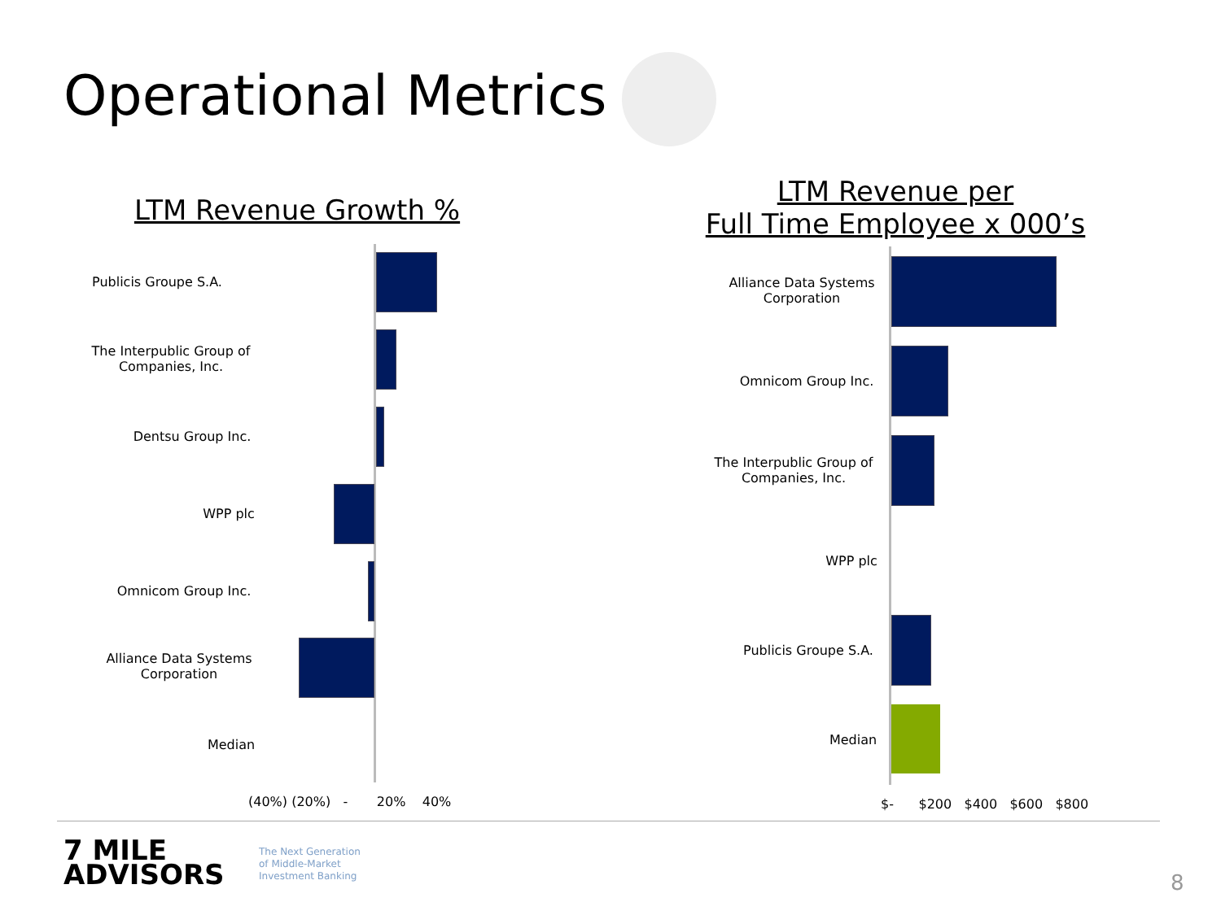Operational Metrics
LTM Revenue Growth %
LTM Revenue per
Full Time Employee x 000’s
Publicis Groupe S.A.
The Interpublic Group of Companies, Inc.
Dentsu Group Inc.
WPP plc
Omnicom Group Inc.
Alliance Data Systems Corporation
Median
(40%) (20%) - 20% 40%
Alliance Data Systems Corporation
Omnicom Group Inc.
The Interpublic Group of Companies, Inc.
WPP plc
Publicis Groupe S.A.
Median
$- $200 $400 $600 $800
7 MILE
ADVISORS
The Next Generation
of Middle-Market
Investment Banking
8